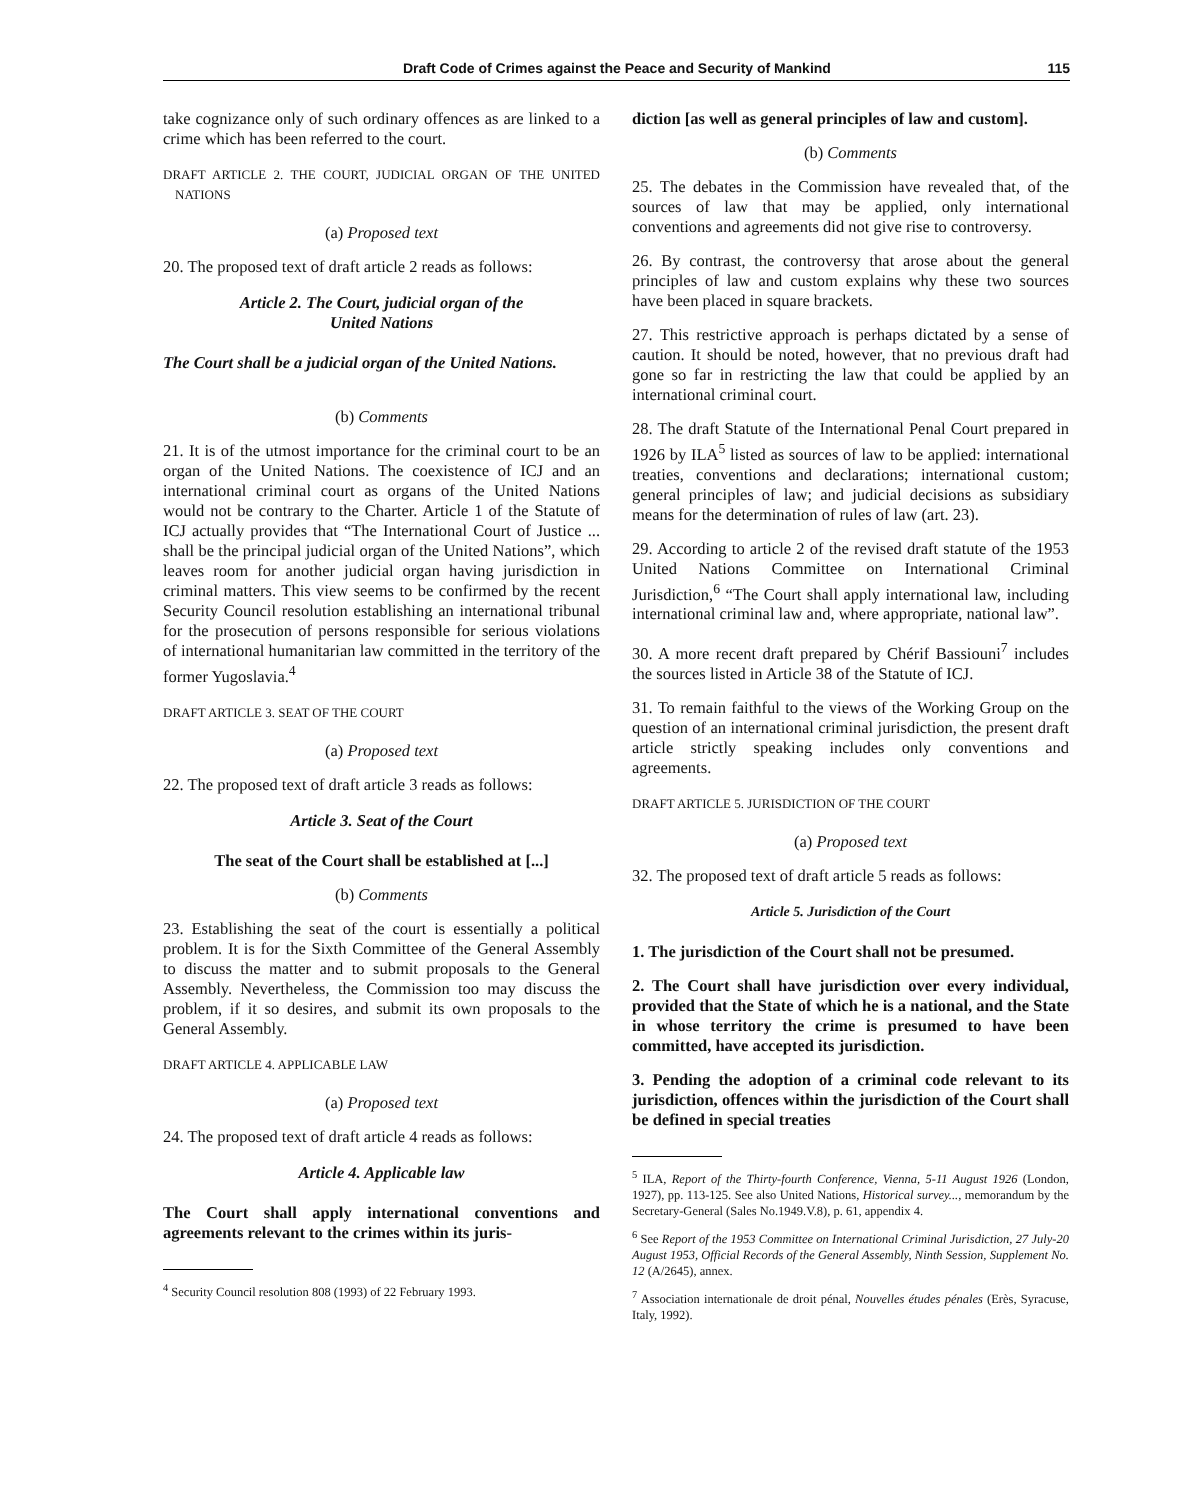Draft Code of Crimes against the Peace and Security of Mankind 115
take cognizance only of such ordinary offences as are linked to a crime which has been referred to the court.
DRAFT ARTICLE 2. THE COURT, JUDICIAL ORGAN OF THE UNITED NATIONS
(a) Proposed text
20. The proposed text of draft article 2 reads as follows:
Article 2. The Court, judicial organ of the
United Nations
The Court shall be a judicial organ of the United Nations.
(b) Comments
21. It is of the utmost importance for the criminal court to be an organ of the United Nations. The coexistence of ICJ and an international criminal court as organs of the United Nations would not be contrary to the Charter. Article 1 of the Statute of ICJ actually provides that “The International Court of Justice ... shall be the principal judicial organ of the United Nations”, which leaves room for another judicial organ having jurisdiction in criminal matters. This view seems to be confirmed by the recent Security Council resolution establishing an international tribunal for the prosecution of persons responsible for serious violations of international humanitarian law committed in the territory of the former Yugoslavia.<sup>4</sup>
DRAFT ARTICLE 3. SEAT OF THE COURT
(a) Proposed text
22. The proposed text of draft article 3 reads as follows:
Article 3. Seat of the Court
The seat of the Court shall be established at [...]
(b) Comments
23. Establishing the seat of the court is essentially a political problem. It is for the Sixth Committee of the General Assembly to discuss the matter and to submit proposals to the General Assembly. Nevertheless, the Commission too may discuss the problem, if it so desires, and submit its own proposals to the General Assembly.
DRAFT ARTICLE 4. APPLICABLE LAW
(a) Proposed text
24. The proposed text of draft article 4 reads as follows:
Article 4. Applicable law
The Court shall apply international conventions and agreements relevant to the crimes within its juris-
<sup>4</sup> Security Council resolution 808 (1993) of 22 February 1993.
diction [as well as general principles of law and custom].
(b) Comments
25. The debates in the Commission have revealed that, of the sources of law that may be applied, only international conventions and agreements did not give rise to controversy.
26. By contrast, the controversy that arose about the general principles of law and custom explains why these two sources have been placed in square brackets.
27. This restrictive approach is perhaps dictated by a sense of caution. It should be noted, however, that no previous draft had gone so far in restricting the law that could be applied by an international criminal court.
28. The draft Statute of the International Penal Court prepared in 1926 by ILA<sup>5</sup> listed as sources of law to be applied: international treaties, conventions and declarations; international custom; general principles of law; and judicial decisions as subsidiary means for the determination of rules of law (art. 23).
29. According to article 2 of the revised draft statute of the 1953 United Nations Committee on International Criminal Jurisdiction,<sup>6</sup> “The Court shall apply international law, including international criminal law and, where appropriate, national law”.
30. A more recent draft prepared by Chérif Bassiouni<sup>7</sup> includes the sources listed in Article 38 of the Statute of ICJ.
31. To remain faithful to the views of the Working Group on the question of an international criminal jurisdiction, the present draft article strictly speaking includes only conventions and agreements.
DRAFT ARTICLE 5. JURISDICTION OF THE COURT
(a) Proposed text
32. The proposed text of draft article 5 reads as follows:
Article 5. Jurisdiction of the Court
1. The jurisdiction of the Court shall not be presumed.
2. The Court shall have jurisdiction over every individual, provided that the State of which he is a national, and the State in whose territory the crime is presumed to have been committed, have accepted its jurisdiction.
3. Pending the adoption of a criminal code relevant to its jurisdiction, offences within the jurisdiction of the Court shall be defined in special treaties
<sup>5</sup> ILA, Report of the Thirty-fourth Conference, Vienna, 5-11 August 1926 (London, 1927), pp. 113-125. See also United Nations, Historical survey..., memorandum by the Secretary-General (Sales No.1949.V.8), p. 61, appendix 4.
<sup>6</sup> See Report of the 1953 Committee on International Criminal Jurisdiction, 27 July-20 August 1953, Official Records of the General Assembly, Ninth Session, Supplement No. 12 (A/2645), annex.
<sup>7</sup> Association internationale de droit pénal, Nouvelles études pénales (Erès, Syracuse, Italy, 1992).